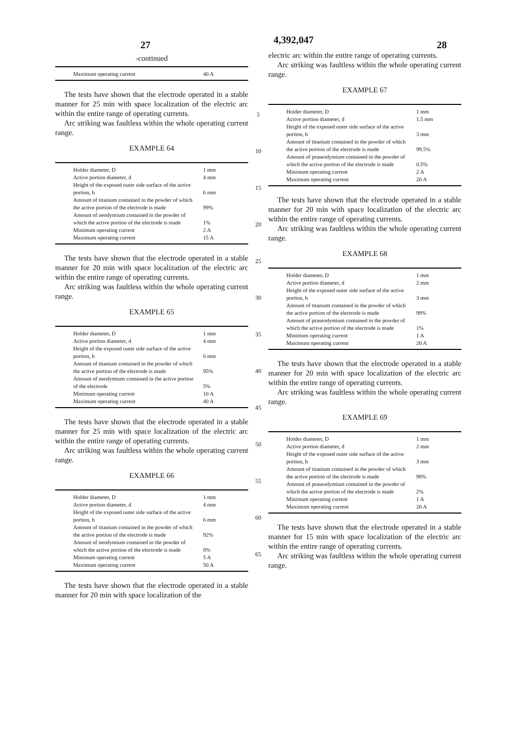27 4,392,047 28
-continued
| Maximum operating current | 40 A |
The tests have shown that the electrode operated in a stable manner for 25 min with space localization of the electric arc within the entire range of operating currents.
Arc striking was faultless within the whole operating current range.
EXAMPLE 64
| Holder diameter, D | 1 mm |
| Active portion diameter, d | 4 mm |
| Height of the exposed outer side surface of the active portion, h | 6 mm |
| Amount of titanium contained in the powder of which the active portion of the electrode is made | 99% |
| Amount of neodymium contained in the powder of which the active portion of the electrode is made | 1% |
| Minimum operating current | 2 A |
| Maximum operating current | 15 A |
The tests have shown that the electrode operated in a stable manner for 20 min with space localization of the electric arc within the entire range of operating currents.
Arc striking was faultless within the whole operating current range.
EXAMPLE 65
| Holder diameter, D | 1 mm |
| Active portion diameter, d | 4 mm |
| Height of the exposed outer side surface of the active portion, h | 6 mm |
| Amount of titanium contained in the powder of which the active portion of the electrode is made | 95% |
| Amount of neodymium contained in the active portion of the electrode | 5% |
| Minimum operating current | 10 A |
| Maximum operating current | 40 A |
The tests have shown that the electrode operated in a stable manner for 25 min with space localization of the electric arc within the entire range of operating currents.
Arc striking was faultless within the whole operating current range.
EXAMPLE 66
| Holder diameter, D | 1 mm |
| Active portion diameter, d | 4 mm |
| Height of the exposed outer side surface of the active portion, h | 6 mm |
| Amount of titanium contained in the powder of which the active portion of the electrode is made | 92% |
| Amount of neodymium contained in the powder of which the active portion of the electrode is made | 8% |
| Minimum operating current | 5 A |
| Maximum operating current | 50 A |
The tests have shown that the electrode operated in a stable manner for 20 min with space localization of the
5
10
15
20
25
30
35
40
45
50
55
60
65
electric arc within the entire range of operating currents.
Arc striking was faultless within the whole operating current range.
EXAMPLE 67
| Holder diameter, D | 1 mm |
| Active portion diameter, d | 1.5 mm |
| Height of the exposed outer side surface of the active portion, h | 3 mm |
| Amount of titanium contained in the powder of which the active portion of the electrode is made | 99.5% |
| Amount of praseodymium contained in the powder of which the active portion of the electrode is made | 0.5% |
| Minimum operating current | 2 A |
| Maximum operating current | 20 A |
The tests have shown that the electrode operated in a stable manner for 20 min with space localization of the electric arc within the entire range of operating currents.
Arc striking was faultless within the whole operating current range.
EXAMPLE 68
| Holder diameter, D | 1 mm |
| Active portion diameter, d | 2 mm |
| Height of the exposed outer side surface of the active portion, h | 3 mm |
| Amount of titanium contained in the powder of which the active portion of the electrode is made | 99% |
| Amount of praseodymium contained in the powder of which the active portion of the electrode is made | 1% |
| Minimum operating current | 1 A |
| Maximum operating current | 20 A |
The tests have shown that the electrode operated in a stable manner for 20 min with space localization of the electric arc within the entire range of operating currents.
Arc striking was faultless within the whole operating current range.
EXAMPLE 69
| Holder diameter, D | 1 mm |
| Active portion diameter, d | 2 mm |
| Height of the exposed outer side surface of the active portion, h | 3 mm |
| Amount of titanium contained in the powder of which the active portion of the electrode is made | 98% |
| Amount of praseodymium contained in the powder of which the active portion of the electrode is made | 2% |
| Minimum operating current | 1 A |
| Maximum operating current | 20 A |
The tests have shown that the electrode operated in a stable manner for 15 min with space localization of the electric arc within the entire range of operating currents.
Arc striking was faultless within the whole operating current range.